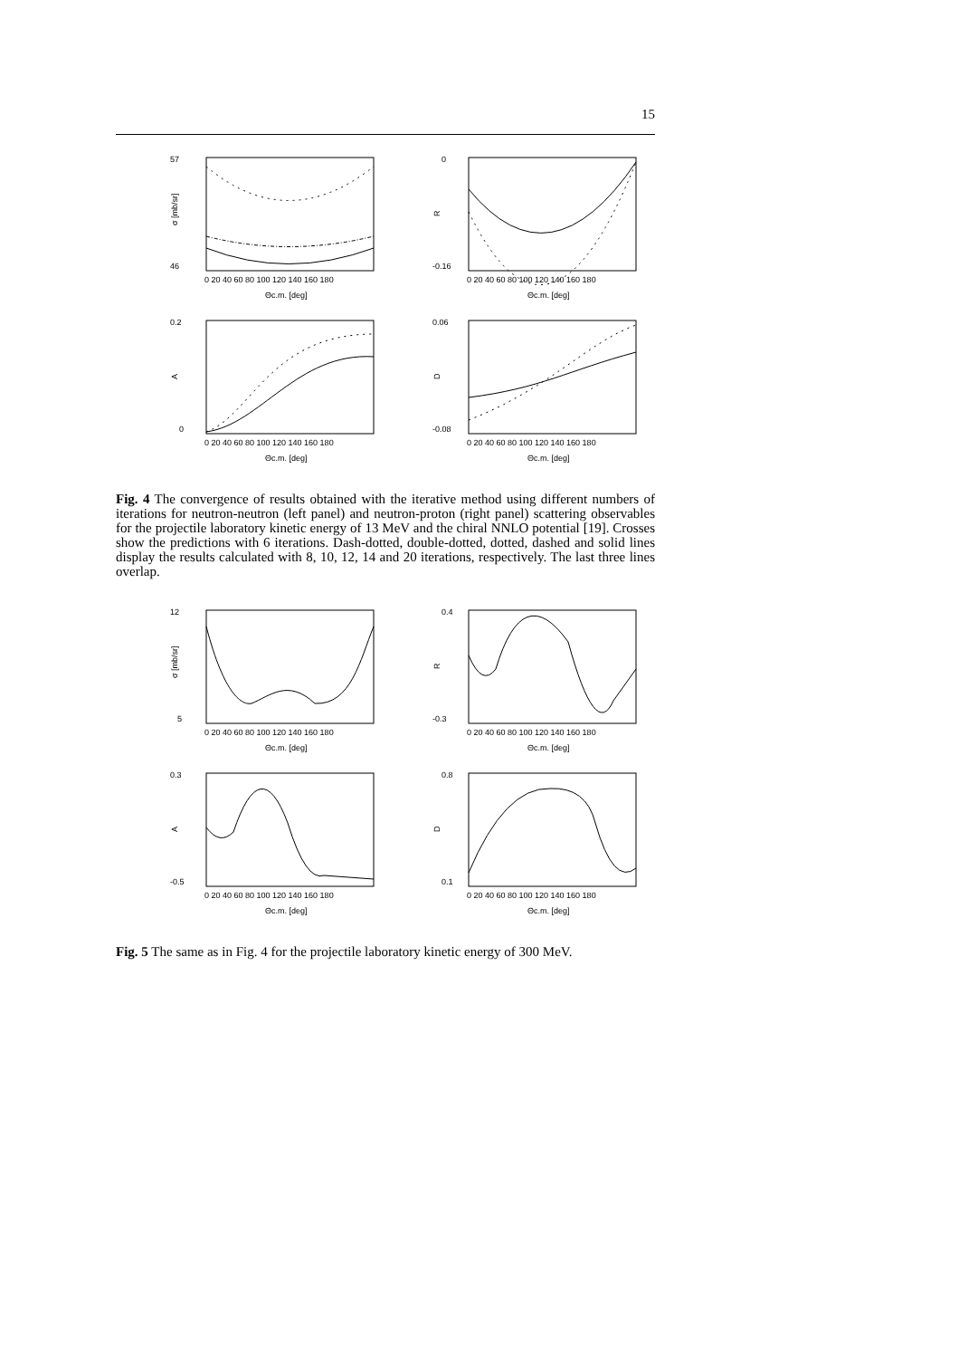15
57
46
σ [mb/sr]
0 20 40 60 80 100 120 140 160 180
Θc.m. [deg]
0
-0.16
R
0 20 40 60 80 100 120 140 160 180
Θc.m. [deg]
0.2
0
A
0 20 40 60 80 100 120 140 160 180
Θc.m. [deg]
0.06
-0.08
D
0 20 40 60 80 100 120 140 160 180
Θc.m. [deg]
Fig. 4 The convergence of results obtained with the iterative method using different numbers of iterations for neutron-neutron (left panel) and neutron-proton (right panel) scattering observables for the projectile laboratory kinetic energy of 13 MeV and the chiral NNLO potential [19]. Crosses show the predictions with 6 iterations. Dash-dotted, double-dotted, dotted, dashed and solid lines display the results calculated with 8, 10, 12, 14 and 20 iterations, respectively. The last three lines overlap.
12
5
σ [mb/sr]
0 20 40 60 80 100 120 140 160 180
Θc.m. [deg]
0.4
-0.3
R
0 20 40 60 80 100 120 140 160 180
Θc.m. [deg]
0.3
-0.5
A
0 20 40 60 80 100 120 140 160 180
Θc.m. [deg]
0.8
0.1
D
0 20 40 60 80 100 120 140 160 180
Θc.m. [deg]
Fig. 5 The same as in Fig. 4 for the projectile laboratory kinetic energy of 300 MeV.